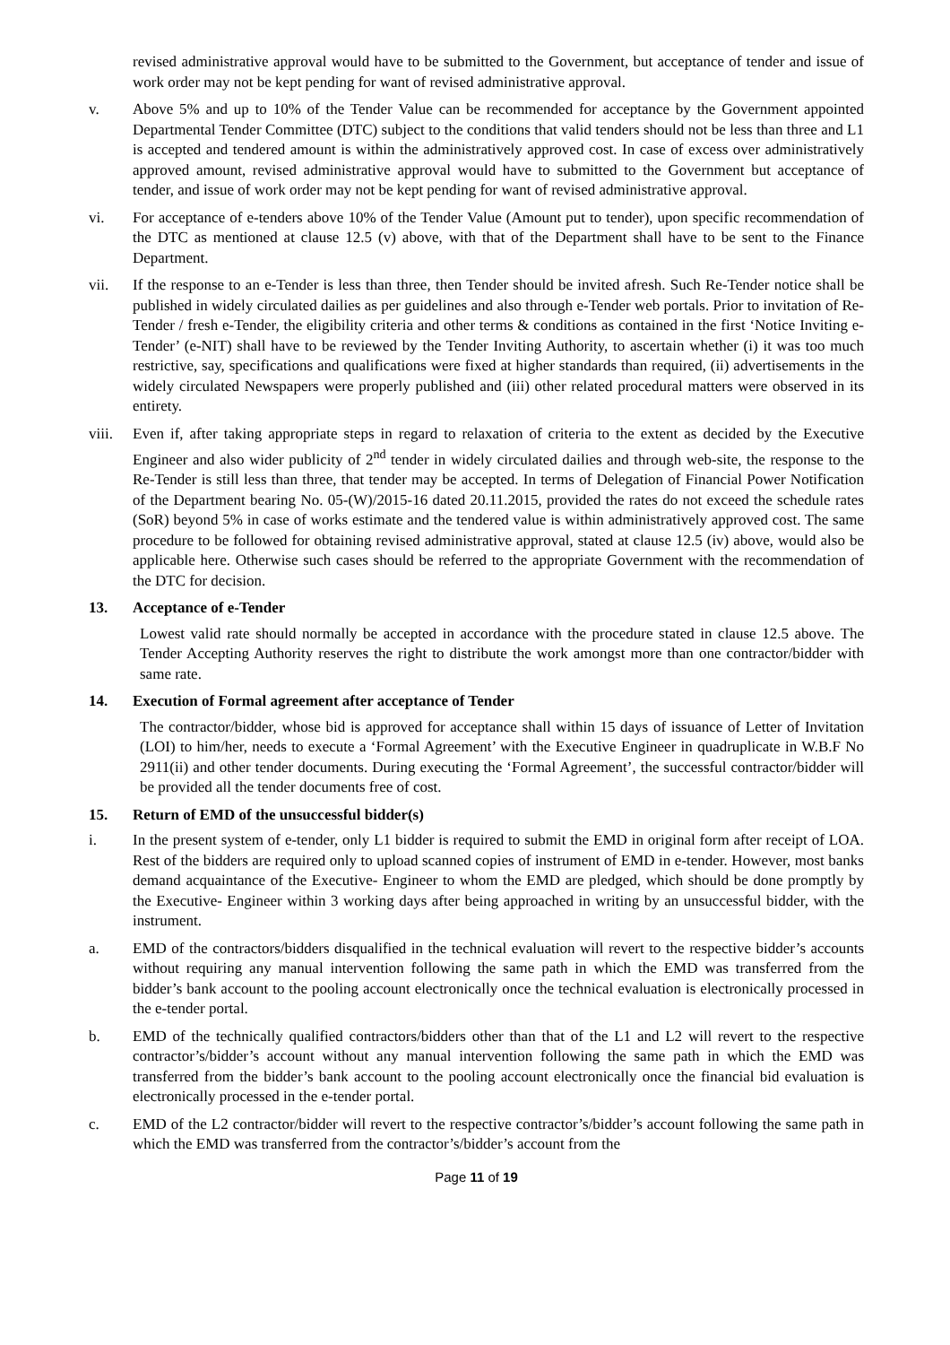revised administrative approval would have to be submitted to the Government, but acceptance of tender and issue of work order may not be kept pending for want of revised administrative approval.
v. Above 5% and up to 10% of the Tender Value can be recommended for acceptance by the Government appointed Departmental Tender Committee (DTC) subject to the conditions that valid tenders should not be less than three and L1 is accepted and tendered amount is within the administratively approved cost. In case of excess over administratively approved amount, revised administrative approval would have to submitted to the Government but acceptance of tender, and issue of work order may not be kept pending for want of revised administrative approval.
vi. For acceptance of e-tenders above 10% of the Tender Value (Amount put to tender), upon specific recommendation of the DTC as mentioned at clause 12.5 (v) above, with that of the Department shall have to be sent to the Finance Department.
vii. If the response to an e-Tender is less than three, then Tender should be invited afresh. Such Re-Tender notice shall be published in widely circulated dailies as per guidelines and also through e-Tender web portals. Prior to invitation of Re-Tender / fresh e-Tender, the eligibility criteria and other terms & conditions as contained in the first ‘Notice Inviting e-Tender’ (e-NIT) shall have to be reviewed by the Tender Inviting Authority, to ascertain whether (i) it was too much restrictive, say, specifications and qualifications were fixed at higher standards than required, (ii) advertisements in the widely circulated Newspapers were properly published and (iii) other related procedural matters were observed in its entirety.
viii. Even if, after taking appropriate steps in regard to relaxation of criteria to the extent as decided by the Executive Engineer and also wider publicity of 2<sup>nd</sup> tender in widely circulated dailies and through web-site, the response to the Re-Tender is still less than three, that tender may be accepted. In terms of Delegation of Financial Power Notification of the Department bearing No. 05-(W)/2015-16 dated 20.11.2015, provided the rates do not exceed the schedule rates (SoR) beyond 5% in case of works estimate and the tendered value is within administratively approved cost. The same procedure to be followed for obtaining revised administrative approval, stated at clause 12.5 (iv) above, would also be applicable here. Otherwise such cases should be referred to the appropriate Government with the recommendation of the DTC for decision.
13. Acceptance of e-Tender
Lowest valid rate should normally be accepted in accordance with the procedure stated in clause 12.5 above. The Tender Accepting Authority reserves the right to distribute the work amongst more than one contractor/bidder with same rate.
14. Execution of Formal agreement after acceptance of Tender
The contractor/bidder, whose bid is approved for acceptance shall within 15 days of issuance of Letter of Invitation (LOI) to him/her, needs to execute a ‘Formal Agreement’ with the Executive Engineer in quadruplicate in W.B.F No 2911(ii) and other tender documents. During executing the ‘Formal Agreement’, the successful contractor/bidder will be provided all the tender documents free of cost.
15. Return of EMD of the unsuccessful bidder(s)
i. In the present system of e-tender, only L1 bidder is required to submit the EMD in original form after receipt of LOA. Rest of the bidders are required only to upload scanned copies of instrument of EMD in e-tender. However, most banks demand acquaintance of the Executive- Engineer to whom the EMD are pledged, which should be done promptly by the Executive- Engineer within 3 working days after being approached in writing by an unsuccessful bidder, with the instrument.
a. EMD of the contractors/bidders disqualified in the technical evaluation will revert to the respective bidder’s accounts without requiring any manual intervention following the same path in which the EMD was transferred from the bidder’s bank account to the pooling account electronically once the technical evaluation is electronically processed in the e-tender portal.
b. EMD of the technically qualified contractors/bidders other than that of the L1 and L2 will revert to the respective contractor’s/bidder’s account without any manual intervention following the same path in which the EMD was transferred from the bidder’s bank account to the pooling account electronically once the financial bid evaluation is electronically processed in the e-tender portal.
c. EMD of the L2 contractor/bidder will revert to the respective contractor’s/bidder’s account following the same path in which the EMD was transferred from the contractor’s/bidder’s account from the
Page 11 of 19